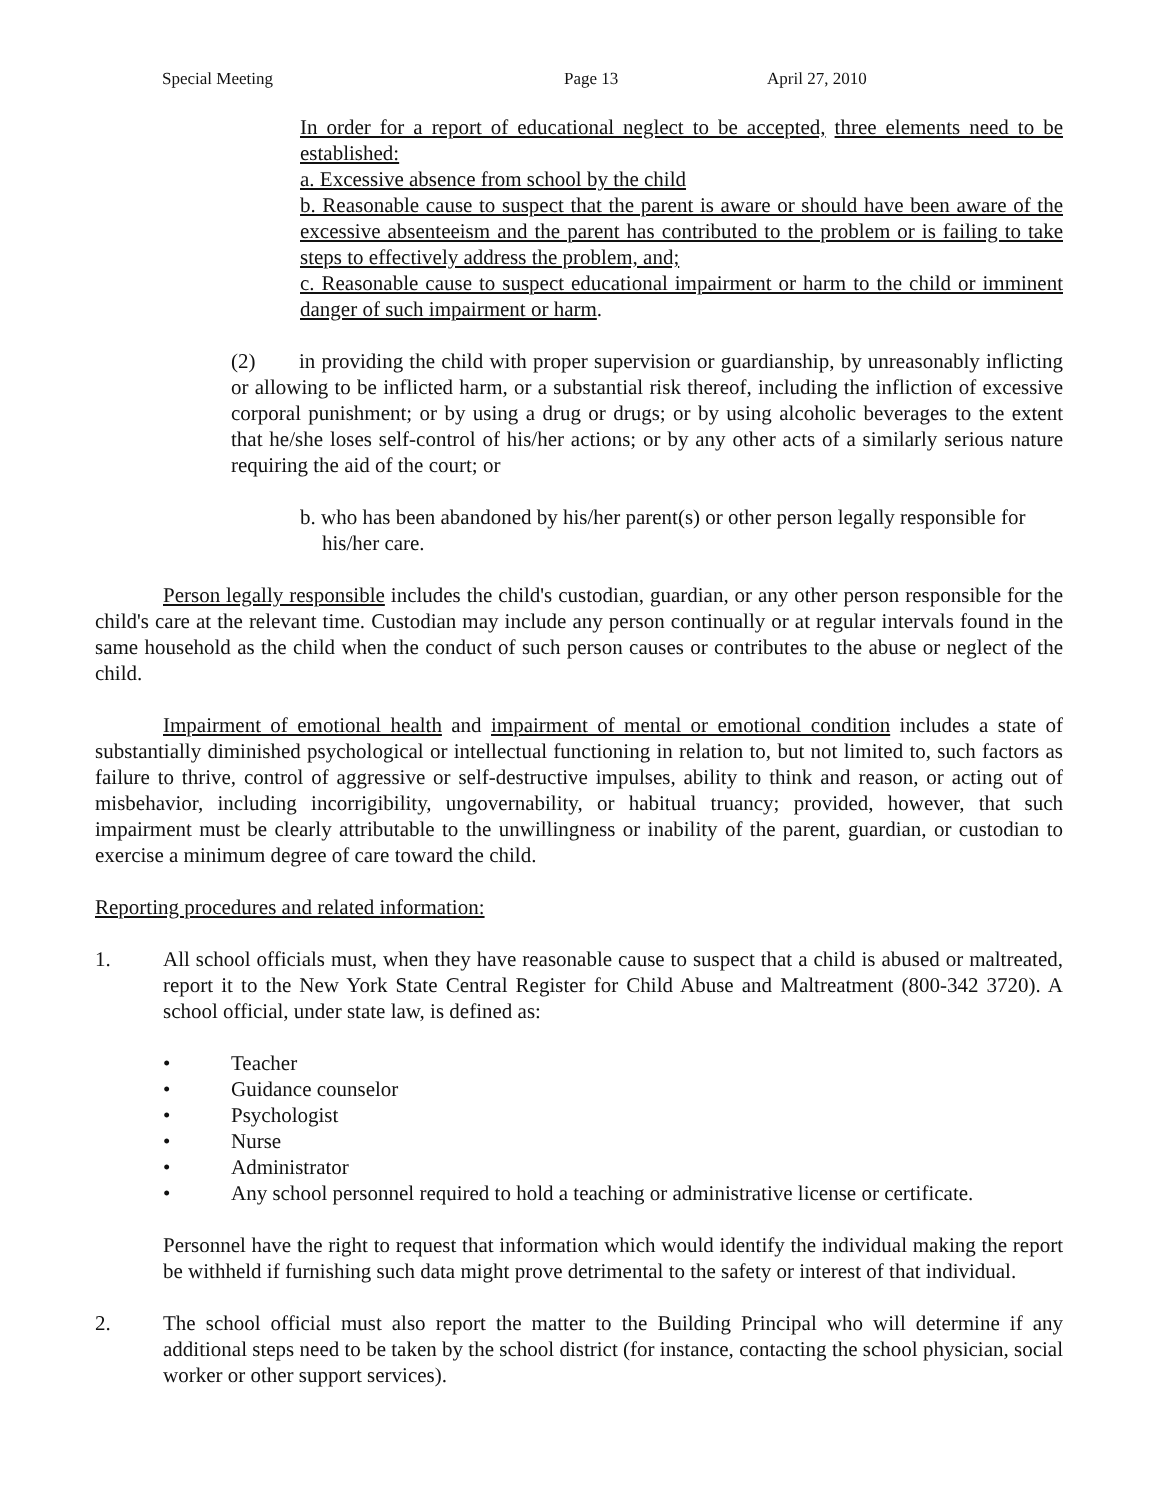Special Meeting Page 13 April 27, 2010
In order for a report of educational neglect to be accepted, three elements need to be established:
a. Excessive absence from school by the child
b. Reasonable cause to suspect that the parent is aware or should have been aware of the excessive absenteeism and the parent has contributed to the problem or is failing to take steps to effectively address the problem, and;
c. Reasonable cause to suspect educational impairment or harm to the child or imminent danger of such impairment or harm.
(2) in providing the child with proper supervision or guardianship, by unreasonably inflicting or allowing to be inflicted harm, or a substantial risk thereof, including the infliction of excessive corporal punishment; or by using a drug or drugs; or by using alcoholic beverages to the extent that he/she loses self-control of his/her actions; or by any other acts of a similarly serious nature requiring the aid of the court; or
b. who has been abandoned by his/her parent(s) or other person legally responsible for his/her care.
Person legally responsible includes the child's custodian, guardian, or any other person responsible for the child's care at the relevant time. Custodian may include any person continually or at regular intervals found in the same household as the child when the conduct of such person causes or contributes to the abuse or neglect of the child.
Impairment of emotional health and impairment of mental or emotional condition includes a state of substantially diminished psychological or intellectual functioning in relation to, but not limited to, such factors as failure to thrive, control of aggressive or self-destructive impulses, ability to think and reason, or acting out of misbehavior, including incorrigibility, ungovernability, or habitual truancy; provided, however, that such impairment must be clearly attributable to the unwillingness or inability of the parent, guardian, or custodian to exercise a minimum degree of care toward the child.
Reporting procedures and related information:
1. All school officials must, when they have reasonable cause to suspect that a child is abused or maltreated, report it to the New York State Central Register for Child Abuse and Maltreatment (800-342 3720). A school official, under state law, is defined as:
• Teacher
• Guidance counselor
• Psychologist
• Nurse
• Administrator
• Any school personnel required to hold a teaching or administrative license or certificate.
Personnel have the right to request that information which would identify the individual making the report be withheld if furnishing such data might prove detrimental to the safety or interest of that individual.
2. The school official must also report the matter to the Building Principal who will determine if any additional steps need to be taken by the school district (for instance, contacting the school physician, social worker or other support services).